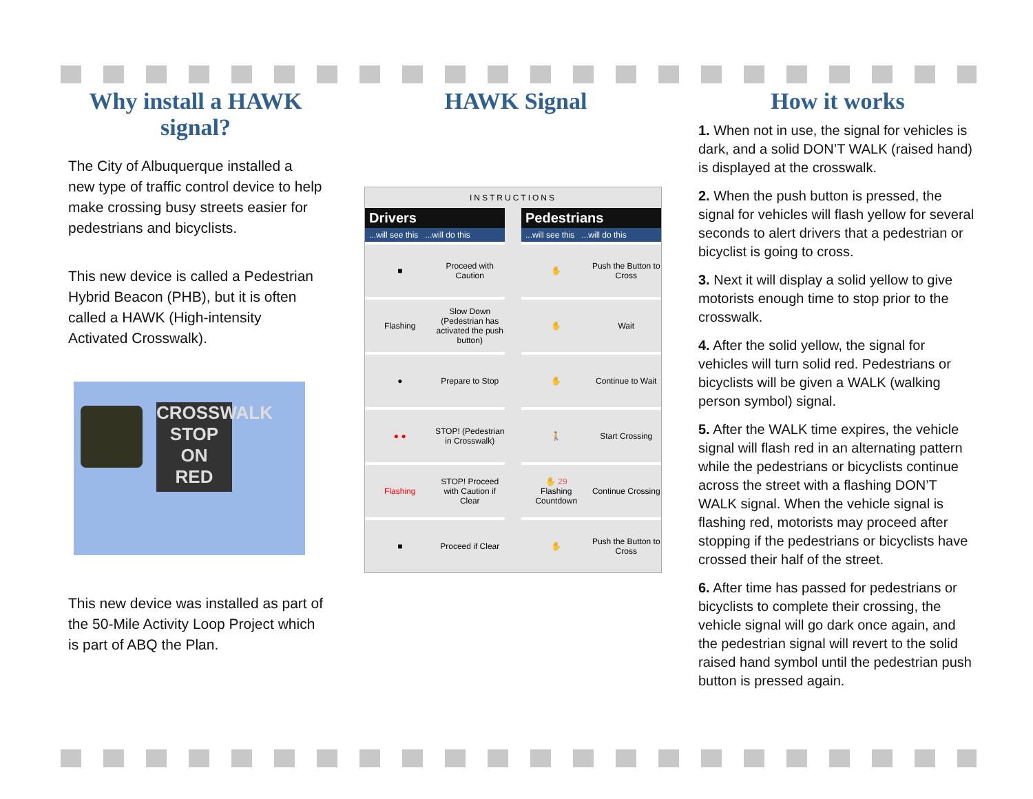Why install a HAWK signal?
The City of Albuquerque installed a new type of traffic control device to help make crossing busy streets easier for pedestrians and bicyclists.
This new device is called a Pedestrian Hybrid Beacon (PHB), but it is often called a HAWK (High-intensity Activated Crosswalk).
CROSSWALK
STOP
ON
RED
This new device was installed as part of the 50-Mile Activity Loop Project which is part of ABQ the Plan.
HAWK Signal
INSTRUCTIONS
Drivers
...will see this ...will do this
■ Proceed with Caution
Flashing
Slow Down (Pedestrian has activated the push button)
● Prepare to Stop
● ●
STOP! (Pedestrian in Crosswalk)
Flashing
STOP! Proceed with Caution if Clear
■ Proceed if Clear
Pedestrians
...will see this ...will do this
✋ Push the Button to Cross
✋ Wait
✋ Continue to Wait
🚶 Start Crossing
✋ 29
Flashing Countdown
Continue Crossing
✋ Push the Button to Cross
How it works
1. When not in use, the signal for vehicles is dark, and a solid DON’T WALK (raised hand) is displayed at the crosswalk.
2. When the push button is pressed, the signal for vehicles will flash yellow for several seconds to alert drivers that a pedestrian or bicyclist is going to cross.
3. Next it will display a solid yellow to give motorists enough time to stop prior to the crosswalk.
4. After the solid yellow, the signal for vehicles will turn solid red. Pedestrians or bicyclists will be given a WALK (walking person symbol) signal.
5. After the WALK time expires, the vehicle signal will flash red in an alternating pattern while the pedestrians or bicyclists continue across the street with a flashing DON’T WALK signal. When the vehicle signal is flashing red, motorists may proceed after stopping if the pedestrians or bicyclists have crossed their half of the street.
6. After time has passed for pedestrians or bicyclists to complete their crossing, the vehicle signal will go dark once again, and the pedestrian signal will revert to the solid raised hand symbol until the pedestrian push button is pressed again.